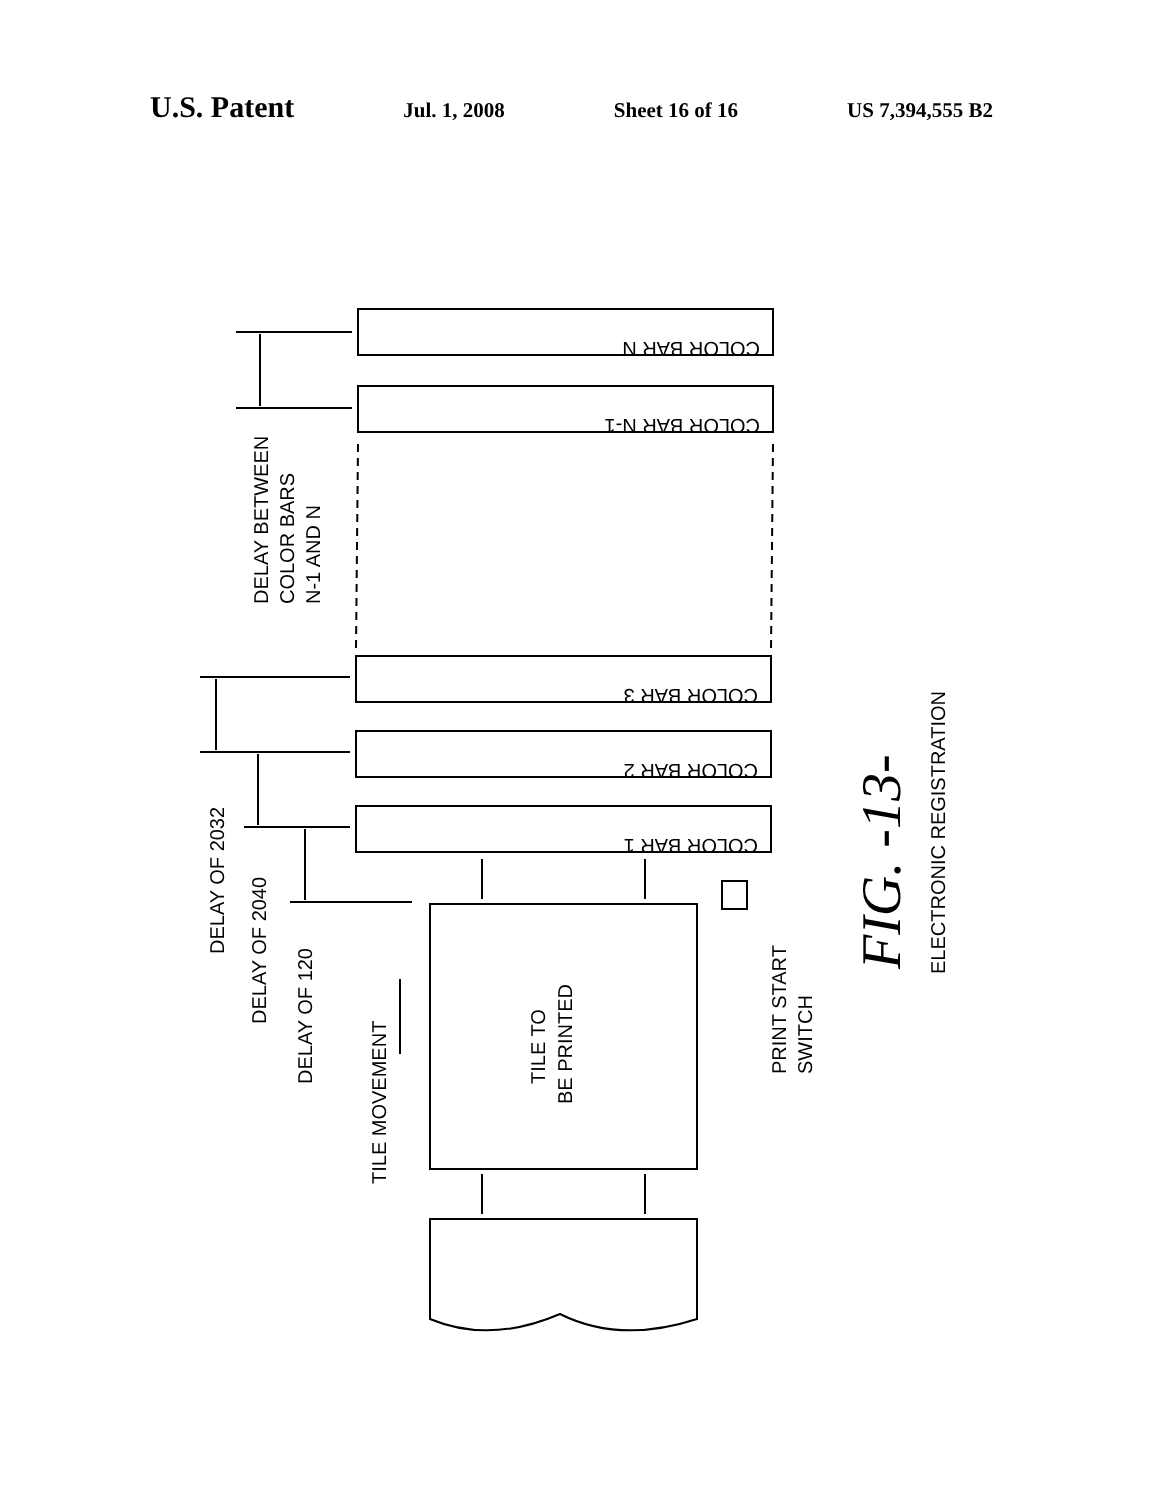U.S. Patent Jul. 1, 2008 Sheet 16 of 16 US 7,394,555 B2
COLOR BAR N
COLOR BAR N-1
COLOR BAR 3
COLOR BAR 2
COLOR BAR 1
DELAY BETWEEN
COLOR BARS
N-1 AND N
DELAY OF 2032
DELAY OF 2040
DELAY OF 120
TILE MOVEMENT
TILE TO
BE PRINTED
PRINT START
SWITCH
FIG. -13-
ELECTRONIC REGISTRATION